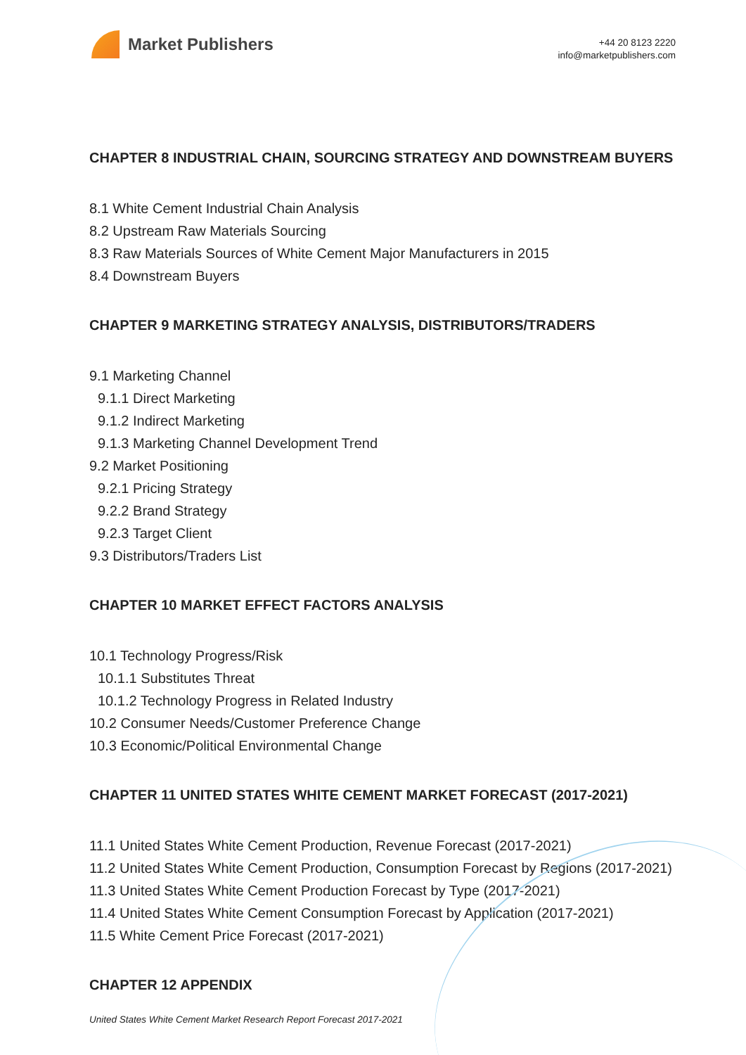Market Publishers
+44 20 8123 2220
info@marketpublishers.com
CHAPTER 8 INDUSTRIAL CHAIN, SOURCING STRATEGY AND DOWNSTREAM BUYERS
8.1 White Cement Industrial Chain Analysis
8.2 Upstream Raw Materials Sourcing
8.3 Raw Materials Sources of White Cement Major Manufacturers in 2015
8.4 Downstream Buyers
CHAPTER 9 MARKETING STRATEGY ANALYSIS, DISTRIBUTORS/TRADERS
9.1 Marketing Channel
9.1.1 Direct Marketing
9.1.2 Indirect Marketing
9.1.3 Marketing Channel Development Trend
9.2 Market Positioning
9.2.1 Pricing Strategy
9.2.2 Brand Strategy
9.2.3 Target Client
9.3 Distributors/Traders List
CHAPTER 10 MARKET EFFECT FACTORS ANALYSIS
10.1 Technology Progress/Risk
10.1.1 Substitutes Threat
10.1.2 Technology Progress in Related Industry
10.2 Consumer Needs/Customer Preference Change
10.3 Economic/Political Environmental Change
CHAPTER 11 UNITED STATES WHITE CEMENT MARKET FORECAST (2017-2021)
11.1 United States White Cement Production, Revenue Forecast (2017-2021)
11.2 United States White Cement Production, Consumption Forecast by Regions (2017-2021)
11.3 United States White Cement Production Forecast by Type (2017-2021)
11.4 United States White Cement Consumption Forecast by Application (2017-2021)
11.5 White Cement Price Forecast (2017-2021)
CHAPTER 12 APPENDIX
United States White Cement Market Research Report Forecast 2017-2021